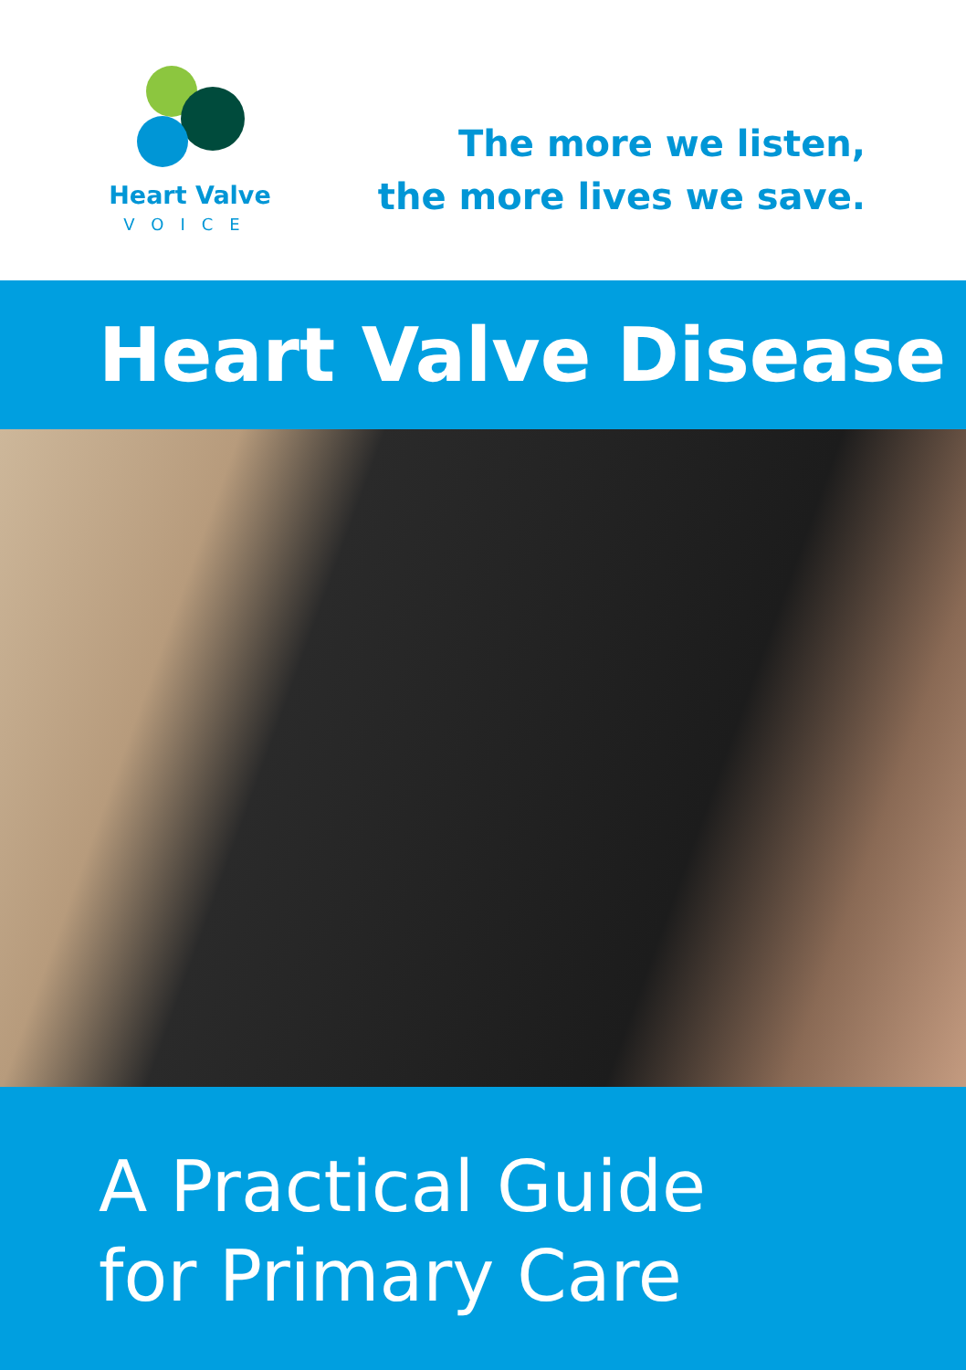Heart Valve
VOICE
The more we listen,
the more lives we save.
Heart Valve Disease
A Practical Guide
for Primary Care